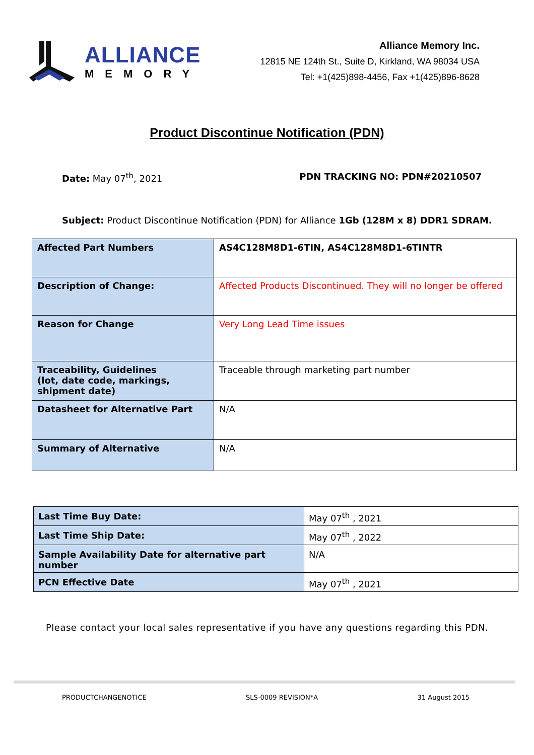ALLIANCE
MEMORY
Alliance Memory Inc.
12815 NE 124th St., Suite D, Kirkland, WA 98034 USA
Tel: +1(425)898-4456, Fax +1(425)896-8628
Product Discontinue Notification (PDN)
Date: May 07<sup>th</sup>, 2021 PDN TRACKING NO: PDN#20210507
Subject: Product Discontinue Notification (PDN) for Alliance 1Gb (128M x 8) DDR1 SDRAM.
| Affected Part Numbers | AS4C128M8D1-6TIN, AS4C128M8D1-6TINTR |
| Description of Change: | Affected Products Discontinued. They will no longer be offered |
| Reason for Change | Very Long Lead Time issues |
| Traceability, Guidelines (lot, date code, markings, shipment date) | Traceable through marketing part number |
| Datasheet for Alternative Part | N/A |
| Summary of Alternative | N/A |
| Last Time Buy Date: | May 07<sup>th</sup> , 2021 |
| Last Time Ship Date: | May 07<sup>th</sup> , 2022 |
| Sample Availability Date for alternative part number | N/A |
| PCN Effective Date | May 07<sup>th</sup> , 2021 |
Please contact your local sales representative if you have any questions regarding this PDN.
PRODUCTCHANGENOTICE SLS-0009 REVISION*A 31 August 2015